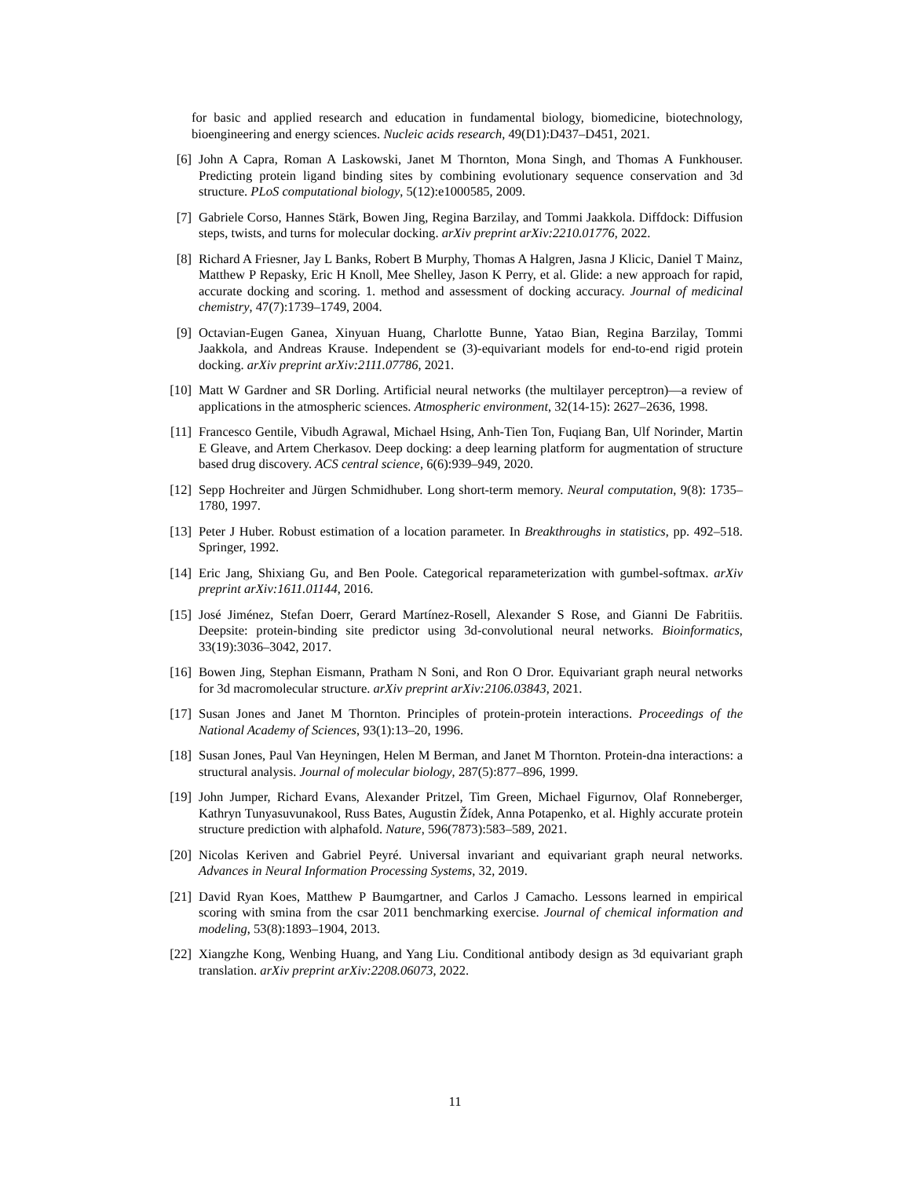for basic and applied research and education in fundamental biology, biomedicine, biotechnology, bioengineering and energy sciences. Nucleic acids research, 49(D1):D437–D451, 2021.
[6] John A Capra, Roman A Laskowski, Janet M Thornton, Mona Singh, and Thomas A Funkhouser. Predicting protein ligand binding sites by combining evolutionary sequence conservation and 3d structure. PLoS computational biology, 5(12):e1000585, 2009.
[7] Gabriele Corso, Hannes Stärk, Bowen Jing, Regina Barzilay, and Tommi Jaakkola. Diffdock: Diffusion steps, twists, and turns for molecular docking. arXiv preprint arXiv:2210.01776, 2022.
[8] Richard A Friesner, Jay L Banks, Robert B Murphy, Thomas A Halgren, Jasna J Klicic, Daniel T Mainz, Matthew P Repasky, Eric H Knoll, Mee Shelley, Jason K Perry, et al. Glide: a new approach for rapid, accurate docking and scoring. 1. method and assessment of docking accuracy. Journal of medicinal chemistry, 47(7):1739–1749, 2004.
[9] Octavian-Eugen Ganea, Xinyuan Huang, Charlotte Bunne, Yatao Bian, Regina Barzilay, Tommi Jaakkola, and Andreas Krause. Independent se (3)-equivariant models for end-to-end rigid protein docking. arXiv preprint arXiv:2111.07786, 2021.
[10] Matt W Gardner and SR Dorling. Artificial neural networks (the multilayer perceptron)—a review of applications in the atmospheric sciences. Atmospheric environment, 32(14-15): 2627–2636, 1998.
[11] Francesco Gentile, Vibudh Agrawal, Michael Hsing, Anh-Tien Ton, Fuqiang Ban, Ulf Norinder, Martin E Gleave, and Artem Cherkasov. Deep docking: a deep learning platform for augmentation of structure based drug discovery. ACS central science, 6(6):939–949, 2020.
[12] Sepp Hochreiter and Jürgen Schmidhuber. Long short-term memory. Neural computation, 9(8): 1735–1780, 1997.
[13] Peter J Huber. Robust estimation of a location parameter. In Breakthroughs in statistics, pp. 492–518. Springer, 1992.
[14] Eric Jang, Shixiang Gu, and Ben Poole. Categorical reparameterization with gumbel-softmax. arXiv preprint arXiv:1611.01144, 2016.
[15] José Jiménez, Stefan Doerr, Gerard Martínez-Rosell, Alexander S Rose, and Gianni De Fabritiis. Deepsite: protein-binding site predictor using 3d-convolutional neural networks. Bioinformatics, 33(19):3036–3042, 2017.
[16] Bowen Jing, Stephan Eismann, Pratham N Soni, and Ron O Dror. Equivariant graph neural networks for 3d macromolecular structure. arXiv preprint arXiv:2106.03843, 2021.
[17] Susan Jones and Janet M Thornton. Principles of protein-protein interactions. Proceedings of the National Academy of Sciences, 93(1):13–20, 1996.
[18] Susan Jones, Paul Van Heyningen, Helen M Berman, and Janet M Thornton. Protein-dna interactions: a structural analysis. Journal of molecular biology, 287(5):877–896, 1999.
[19] John Jumper, Richard Evans, Alexander Pritzel, Tim Green, Michael Figurnov, Olaf Ronneberger, Kathryn Tunyasuvunakool, Russ Bates, Augustin Žídek, Anna Potapenko, et al. Highly accurate protein structure prediction with alphafold. Nature, 596(7873):583–589, 2021.
[20] Nicolas Keriven and Gabriel Peyré. Universal invariant and equivariant graph neural networks. Advances in Neural Information Processing Systems, 32, 2019.
[21] David Ryan Koes, Matthew P Baumgartner, and Carlos J Camacho. Lessons learned in empirical scoring with smina from the csar 2011 benchmarking exercise. Journal of chemical information and modeling, 53(8):1893–1904, 2013.
[22] Xiangzhe Kong, Wenbing Huang, and Yang Liu. Conditional antibody design as 3d equivariant graph translation. arXiv preprint arXiv:2208.06073, 2022.
11